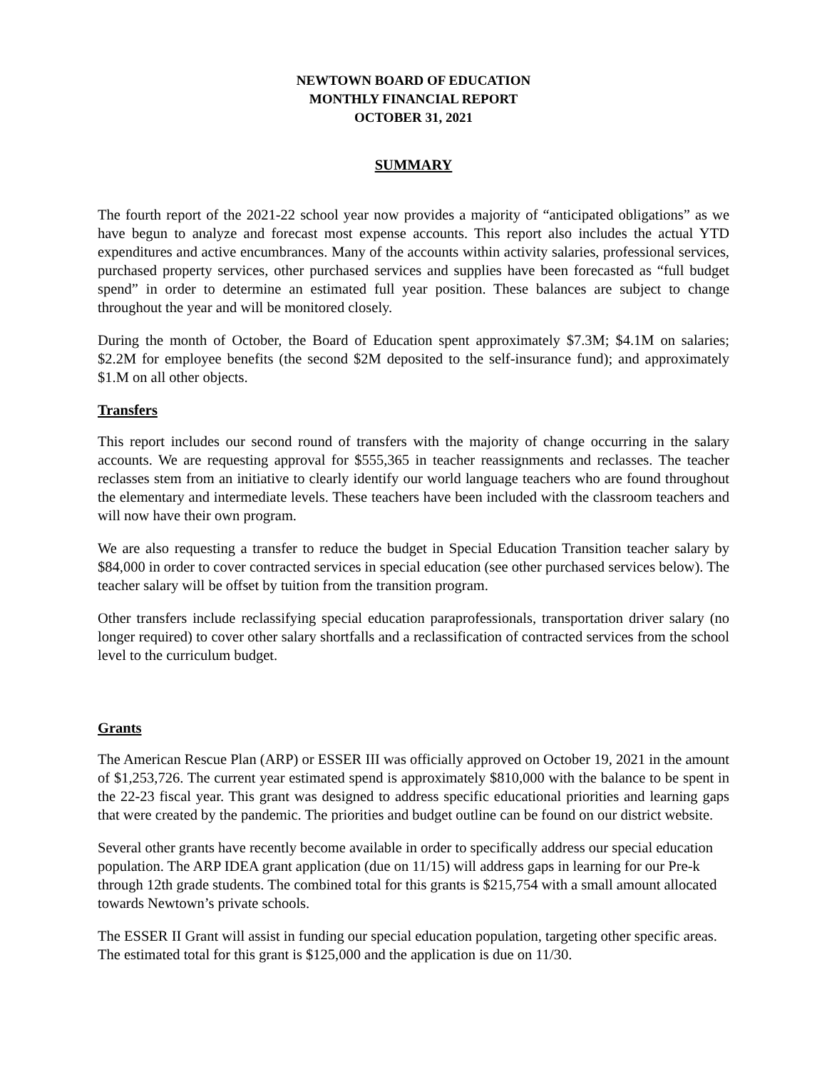NEWTOWN BOARD OF EDUCATION
MONTHLY FINANCIAL REPORT
OCTOBER 31, 2021
SUMMARY
The fourth report of the 2021-22 school year now provides a majority of “anticipated obligations” as we have begun to analyze and forecast most expense accounts. This report also includes the actual YTD expenditures and active encumbrances. Many of the accounts within activity salaries, professional services, purchased property services, other purchased services and supplies have been forecasted as “full budget spend” in order to determine an estimated full year position. These balances are subject to change throughout the year and will be monitored closely.
During the month of October, the Board of Education spent approximately $7.3M; $4.1M on salaries; $2.2M for employee benefits (the second $2M deposited to the self-insurance fund); and approximately $1.M on all other objects.
Transfers
This report includes our second round of transfers with the majority of change occurring in the salary accounts. We are requesting approval for $555,365 in teacher reassignments and reclasses. The teacher reclasses stem from an initiative to clearly identify our world language teachers who are found throughout the elementary and intermediate levels. These teachers have been included with the classroom teachers and will now have their own program.
We are also requesting a transfer to reduce the budget in Special Education Transition teacher salary by $84,000 in order to cover contracted services in special education (see other purchased services below). The teacher salary will be offset by tuition from the transition program.
Other transfers include reclassifying special education paraprofessionals, transportation driver salary (no longer required) to cover other salary shortfalls and a reclassification of contracted services from the school level to the curriculum budget.
Grants
The American Rescue Plan (ARP) or ESSER III was officially approved on October 19, 2021 in the amount of $1,253,726. The current year estimated spend is approximately $810,000 with the balance to be spent in the 22-23 fiscal year. This grant was designed to address specific educational priorities and learning gaps that were created by the pandemic. The priorities and budget outline can be found on our district website.
Several other grants have recently become available in order to specifically address our special education population. The ARP IDEA grant application (due on 11/15) will address gaps in learning for our Pre-k through 12th grade students. The combined total for this grants is $215,754 with a small amount allocated towards Newtown’s private schools.
The ESSER II Grant will assist in funding our special education population, targeting other specific areas. The estimated total for this grant is $125,000 and the application is due on 11/30.